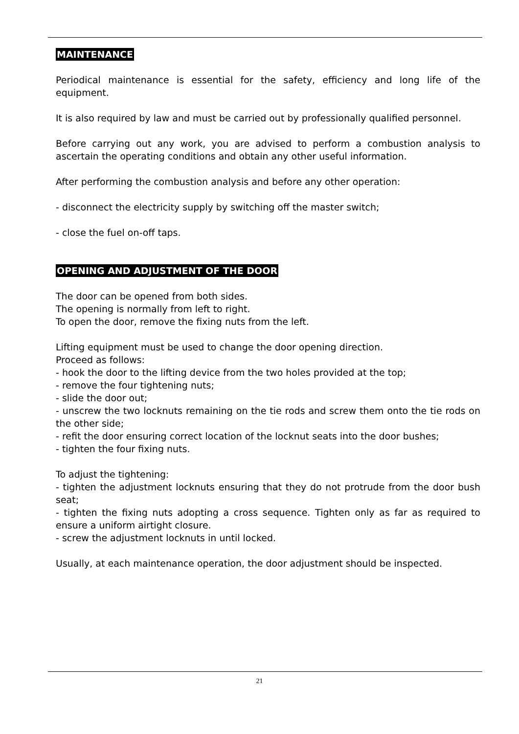MAINTENANCE
Periodical maintenance is essential for the safety, efficiency and long life of the equipment.
It is also required by law and must be carried out by professionally qualified personnel.
Before carrying out any work, you are advised to perform a combustion analysis to ascertain the operating conditions and obtain any other useful information.
After performing the combustion analysis and before any other operation:
- disconnect the electricity supply by switching off the master switch;
- close the fuel on-off taps.
OPENING AND ADJUSTMENT OF THE DOOR
The door can be opened from both sides.
The opening is normally from left to right.
To open the door, remove the fixing nuts from the left.
Lifting equipment must be used to change the door opening direction.
Proceed as follows:
- hook the door to the lifting device from the two holes provided at the top;
- remove the four tightening nuts;
- slide the door out;
- unscrew the two locknuts remaining on the tie rods and screw them onto the tie rods on the other side;
- refit the door ensuring correct location of the locknut seats into the door bushes;
- tighten the four fixing nuts.
To adjust the tightening:
- tighten the adjustment locknuts ensuring that they do not protrude from the door bush seat;
- tighten the fixing nuts adopting a cross sequence. Tighten only as far as required to ensure a uniform airtight closure.
- screw the adjustment locknuts in until locked.
Usually, at each maintenance operation, the door adjustment should be inspected.
21